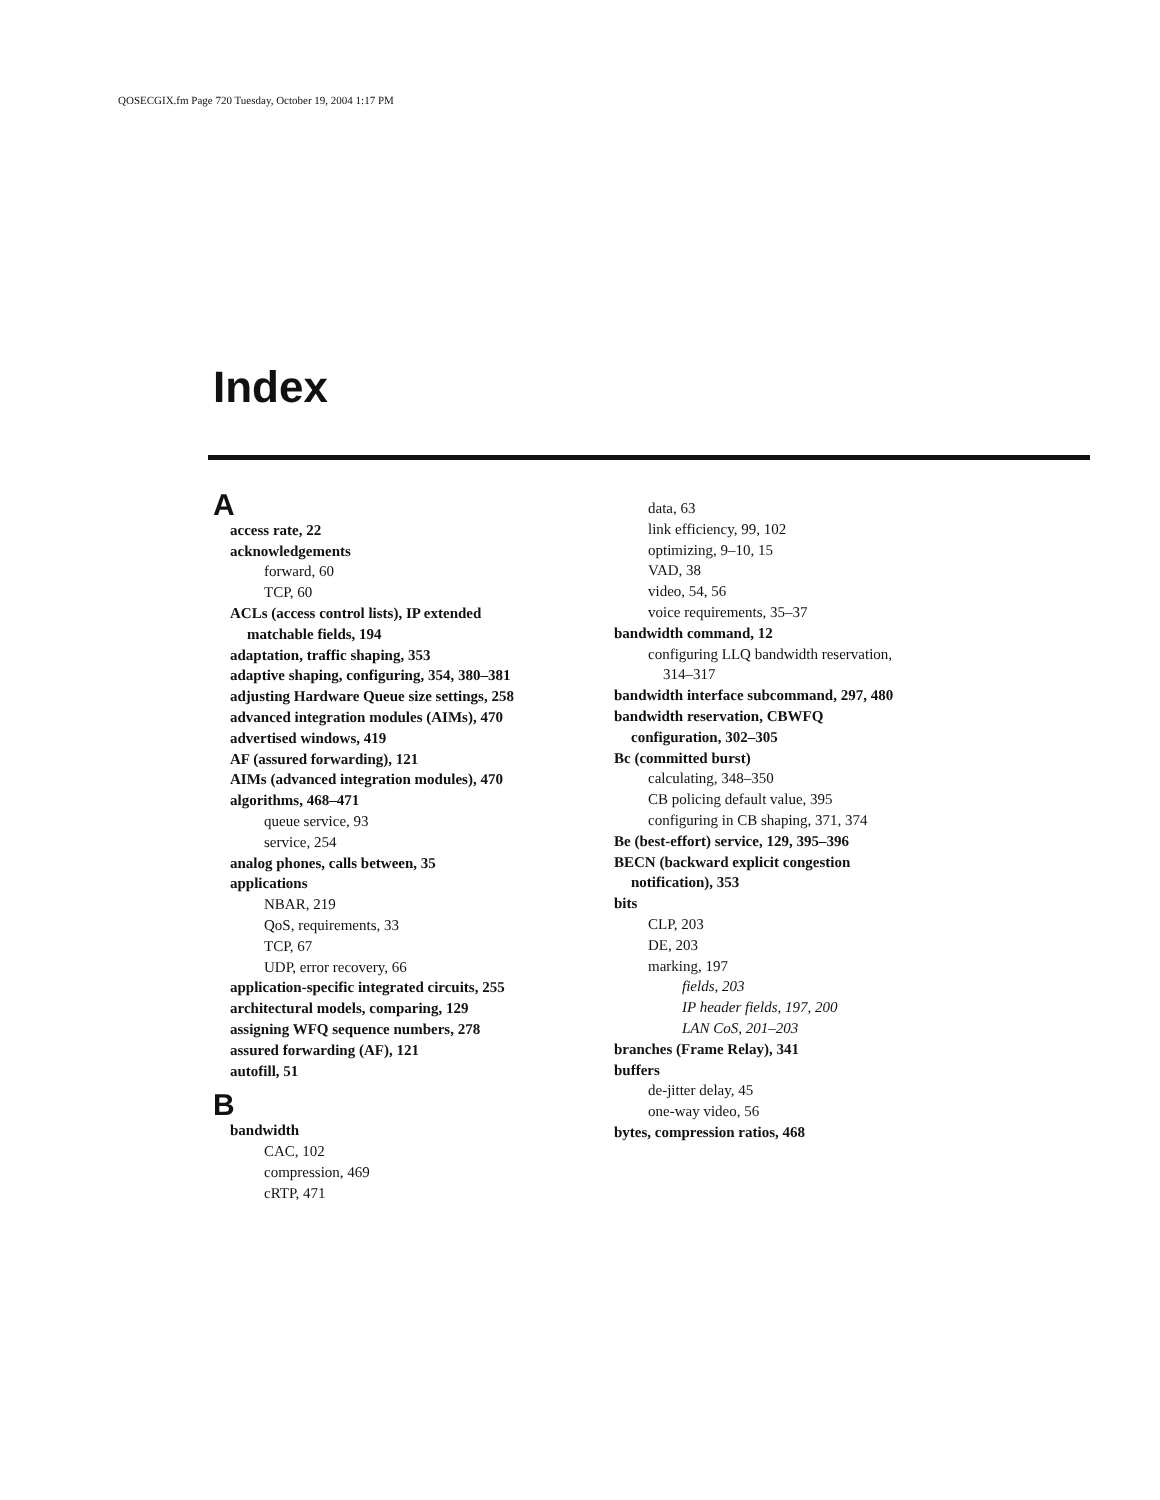QOSECGIX.fm Page 720 Tuesday, October 19, 2004 1:17 PM
Index
A
access rate, 22
acknowledgements
forward, 60
TCP, 60
ACLs (access control lists), IP extended
matchable fields, 194
adaptation, traffic shaping, 353
adaptive shaping, configuring, 354, 380–381
adjusting Hardware Queue size settings, 258
advanced integration modules (AIMs), 470
advertised windows, 419
AF (assured forwarding), 121
AIMs (advanced integration modules), 470
algorithms, 468–471
queue service, 93
service, 254
analog phones, calls between, 35
applications
NBAR, 219
QoS, requirements, 33
TCP, 67
UDP, error recovery, 66
application-specific integrated circuits, 255
architectural models, comparing, 129
assigning WFQ sequence numbers, 278
assured forwarding (AF), 121
autofill, 51
B
bandwidth
CAC, 102
compression, 469
cRTP, 471
data, 63
link efficiency, 99, 102
optimizing, 9–10, 15
VAD, 38
video, 54, 56
voice requirements, 35–37
bandwidth command, 12
configuring LLQ bandwidth reservation,
314–317
bandwidth interface subcommand, 297, 480
bandwidth reservation, CBWFQ
configuration, 302–305
Bc (committed burst)
calculating, 348–350
CB policing default value, 395
configuring in CB shaping, 371, 374
Be (best-effort) service, 129, 395–396
BECN (backward explicit congestion
notification), 353
bits
CLP, 203
DE, 203
marking, 197
fields, 203
IP header fields, 197, 200
LAN CoS, 201–203
branches (Frame Relay), 341
buffers
de-jitter delay, 45
one-way video, 56
bytes, compression ratios, 468